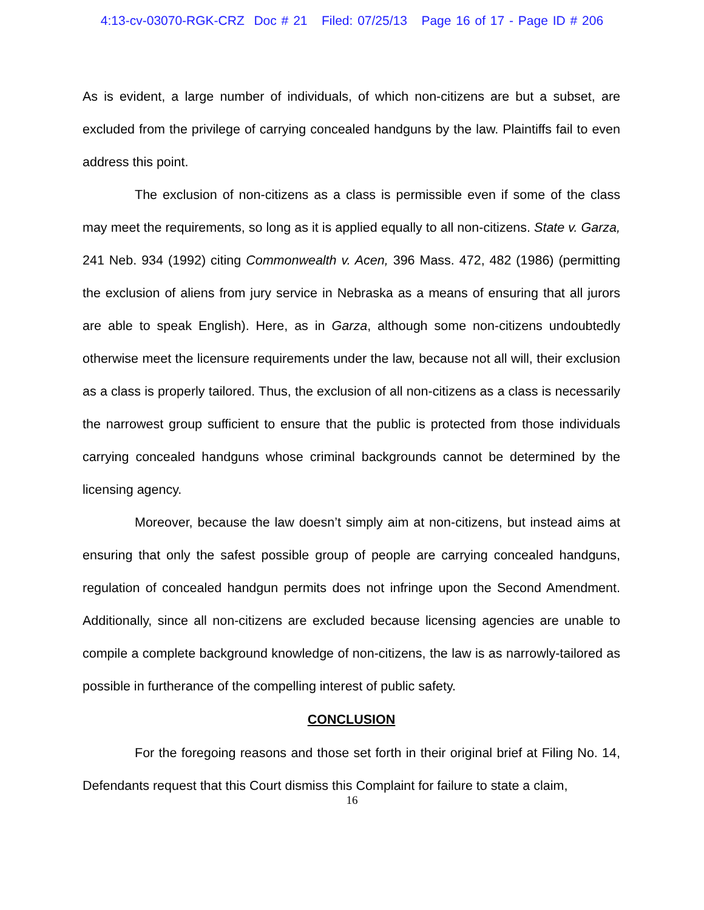4:13-cv-03070-RGK-CRZ Doc # 21 Filed: 07/25/13 Page 16 of 17 - Page ID # 206
As is evident, a large number of individuals, of which non-citizens are but a subset, are excluded from the privilege of carrying concealed handguns by the law. Plaintiffs fail to even address this point.
The exclusion of non-citizens as a class is permissible even if some of the class may meet the requirements, so long as it is applied equally to all non-citizens. State v. Garza, 241 Neb. 934 (1992) citing Commonwealth v. Acen, 396 Mass. 472, 482 (1986) (permitting the exclusion of aliens from jury service in Nebraska as a means of ensuring that all jurors are able to speak English). Here, as in Garza, although some non-citizens undoubtedly otherwise meet the licensure requirements under the law, because not all will, their exclusion as a class is properly tailored. Thus, the exclusion of all non-citizens as a class is necessarily the narrowest group sufficient to ensure that the public is protected from those individuals carrying concealed handguns whose criminal backgrounds cannot be determined by the licensing agency.
Moreover, because the law doesn’t simply aim at non-citizens, but instead aims at ensuring that only the safest possible group of people are carrying concealed handguns, regulation of concealed handgun permits does not infringe upon the Second Amendment. Additionally, since all non-citizens are excluded because licensing agencies are unable to compile a complete background knowledge of non-citizens, the law is as narrowly-tailored as possible in furtherance of the compelling interest of public safety.
CONCLUSION
For the foregoing reasons and those set forth in their original brief at Filing No. 14, Defendants request that this Court dismiss this Complaint for failure to state a claim,
16